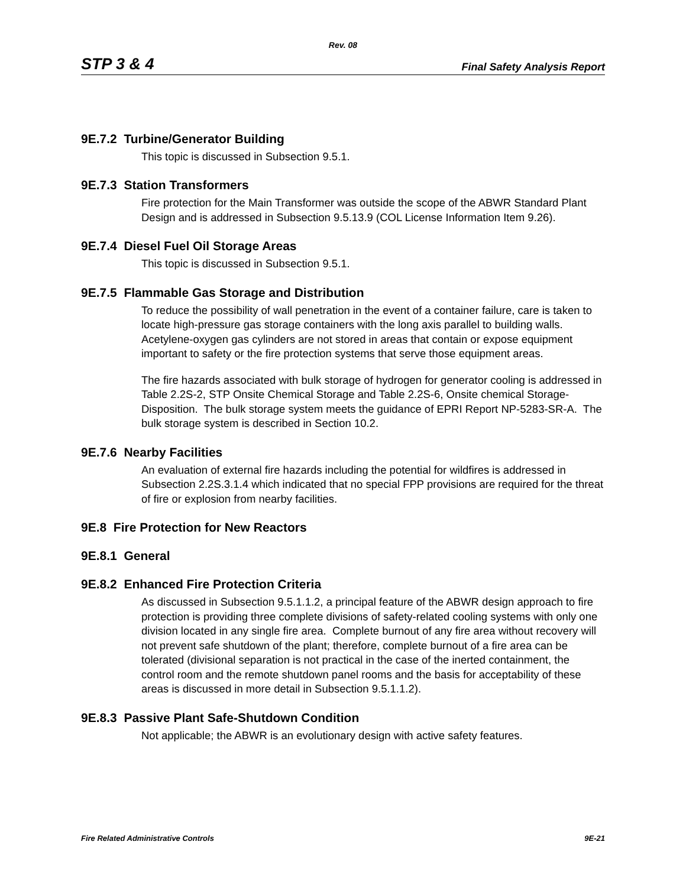Rev. 08
STP 3 & 4 Final Safety Analysis Report
9E.7.2 Turbine/Generator Building
This topic is discussed in Subsection 9.5.1.
9E.7.3 Station Transformers
Fire protection for the Main Transformer was outside the scope of the ABWR Standard Plant Design and is addressed in Subsection 9.5.13.9 (COL License Information Item 9.26).
9E.7.4 Diesel Fuel Oil Storage Areas
This topic is discussed in Subsection 9.5.1.
9E.7.5 Flammable Gas Storage and Distribution
To reduce the possibility of wall penetration in the event of a container failure, care is taken to locate high-pressure gas storage containers with the long axis parallel to building walls. Acetylene-oxygen gas cylinders are not stored in areas that contain or expose equipment important to safety or the fire protection systems that serve those equipment areas.
The fire hazards associated with bulk storage of hydrogen for generator cooling is addressed in Table 2.2S-2, STP Onsite Chemical Storage and Table 2.2S-6, Onsite chemical Storage-Disposition. The bulk storage system meets the guidance of EPRI Report NP-5283-SR-A. The bulk storage system is described in Section 10.2.
9E.7.6 Nearby Facilities
An evaluation of external fire hazards including the potential for wildfires is addressed in Subsection 2.2S.3.1.4 which indicated that no special FPP provisions are required for the threat of fire or explosion from nearby facilities.
9E.8 Fire Protection for New Reactors
9E.8.1 General
9E.8.2 Enhanced Fire Protection Criteria
As discussed in Subsection 9.5.1.1.2, a principal feature of the ABWR design approach to fire protection is providing three complete divisions of safety-related cooling systems with only one division located in any single fire area. Complete burnout of any fire area without recovery will not prevent safe shutdown of the plant; therefore, complete burnout of a fire area can be tolerated (divisional separation is not practical in the case of the inerted containment, the control room and the remote shutdown panel rooms and the basis for acceptability of these areas is discussed in more detail in Subsection 9.5.1.1.2).
9E.8.3 Passive Plant Safe-Shutdown Condition
Not applicable; the ABWR is an evolutionary design with active safety features.
Fire Related Administrative Controls 9E-21